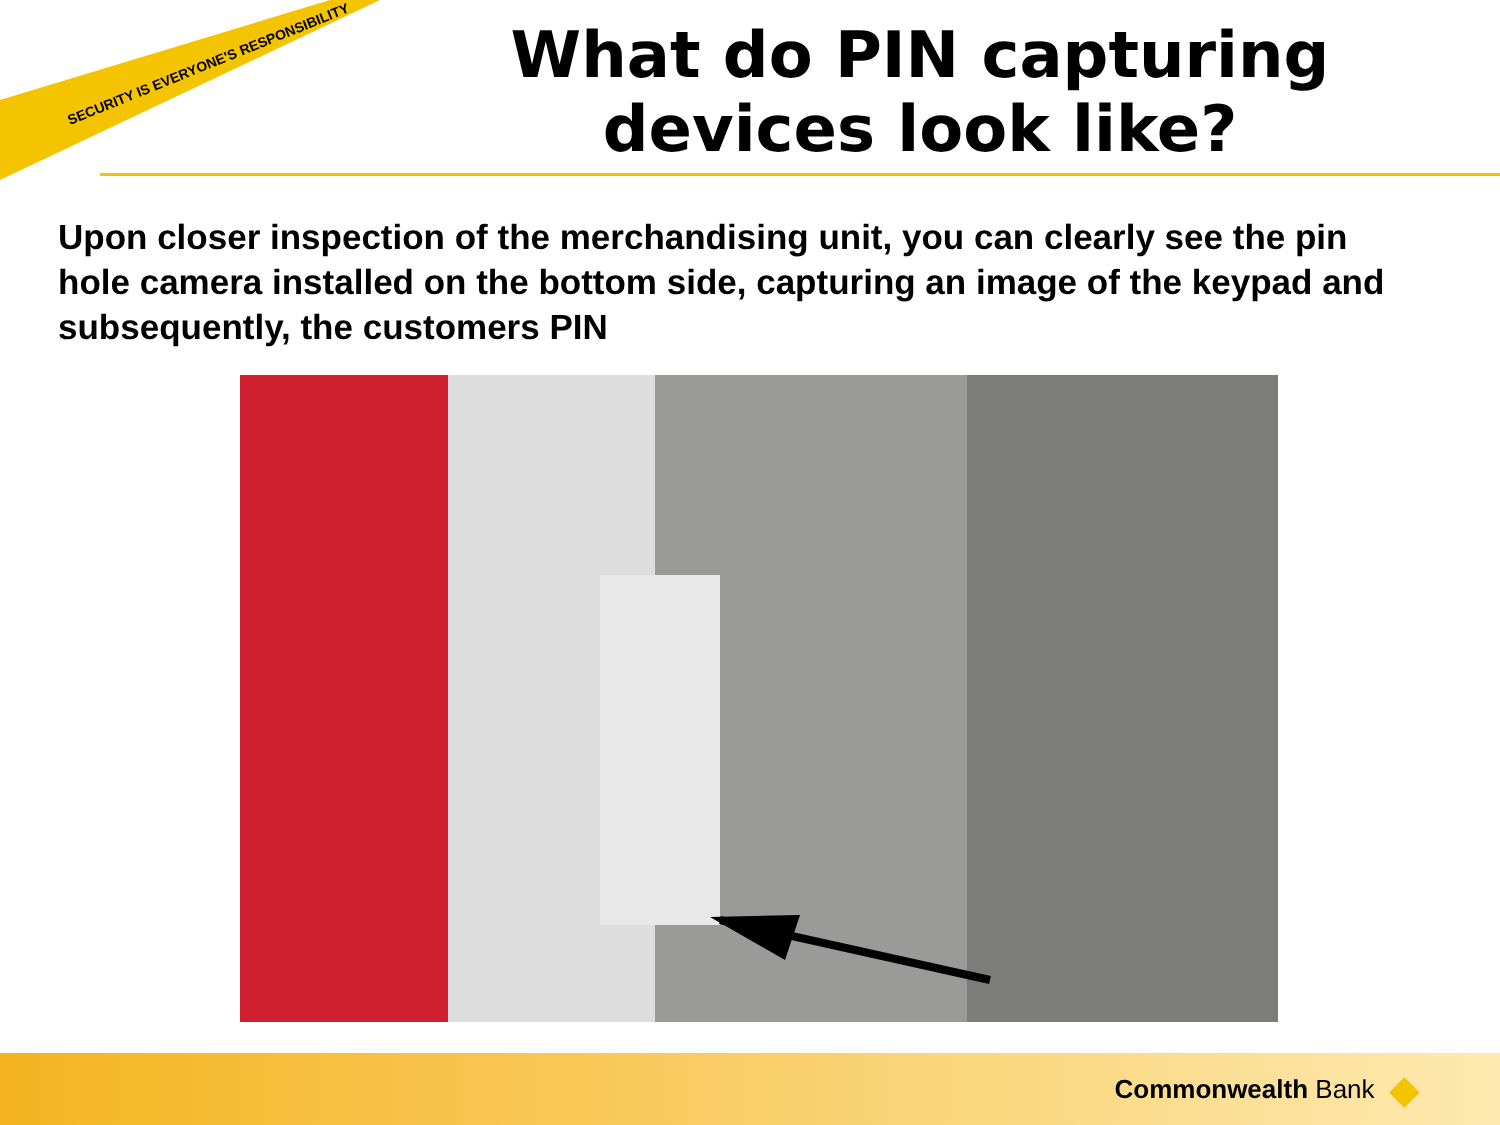SECURITY IS EVERYONE'S RESPONSIBILITY
What do PIN capturing devices look like?
Upon closer inspection of the merchandising unit, you can clearly see the pin hole camera installed on the bottom side, capturing an image of the keypad and subsequently, the customers PIN
Commonwealth Bank ◆